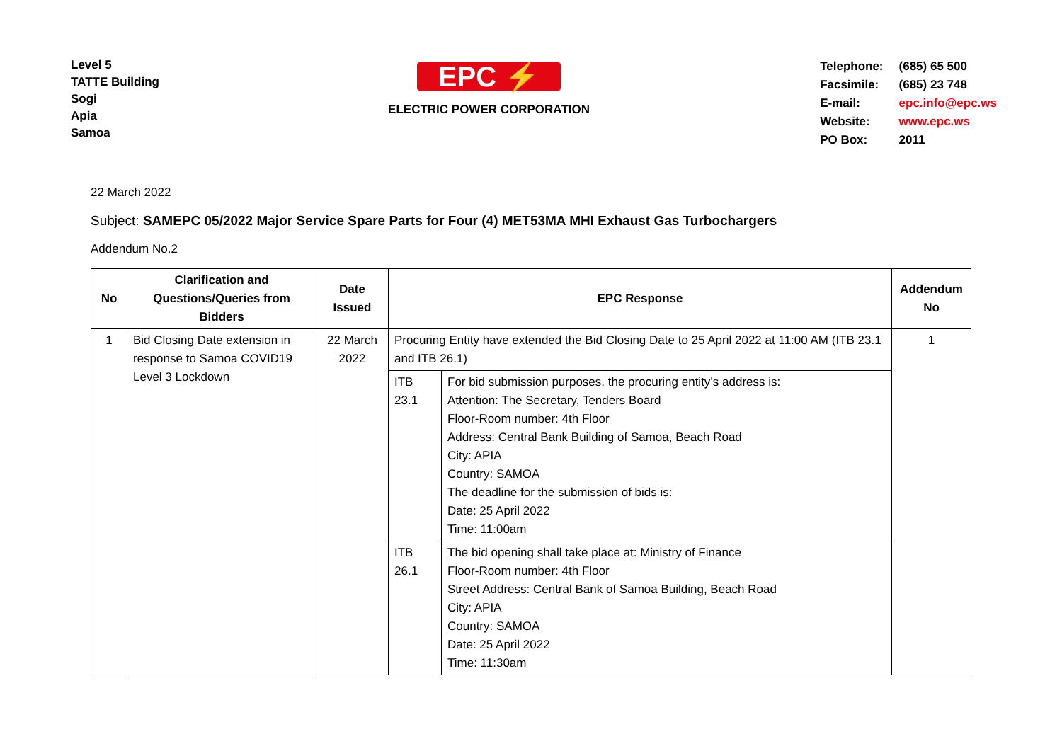Level 5
TATTE Building
Sogi
Apia
Samoa
EPC ⚡
ELECTRIC POWER CORPORATION
| Telephone: | (685) 65 500 |
| Facsimile: | (685) 23 748 |
| E-mail: | epc.info@epc.ws |
| Website: | www.epc.ws |
| PO Box: | 2011 |
22 March 2022
Subject: SAMEPC 05/2022 Major Service Spare Parts for Four (4) MET53MA MHI Exhaust Gas Turbochargers
Addendum No.2
| No | Clarification and Questions/Queries from Bidders | Date Issued | EPC Response | | Addendum No |
| --- | --- | --- | --- | --- | --- |
| 1 | Bid Closing Date extension in response to Samoa COVID19 Level 3 Lockdown | 22 March 2022 | Procuring Entity have extended the Bid Closing Date to 25 April 2022 at 11:00 AM (ITB 23.1 and ITB 26.1) | | 1 |
| | | | ITB 23.1 | For bid submission purposes, the procuring entity’s address is: Attention: The Secretary, Tenders Board Floor-Room number: 4th Floor Address: Central Bank Building of Samoa, Beach Road City: APIA Country: SAMOA The deadline for the submission of bids is: Date: 25 April 2022 Time: 11:00am | |
| | | | ITB 26.1 | The bid opening shall take place at: Ministry of Finance Floor-Room number: 4th Floor Street Address: Central Bank of Samoa Building, Beach Road City: APIA Country: SAMOA Date: 25 April 2022 Time: 11:30am | |